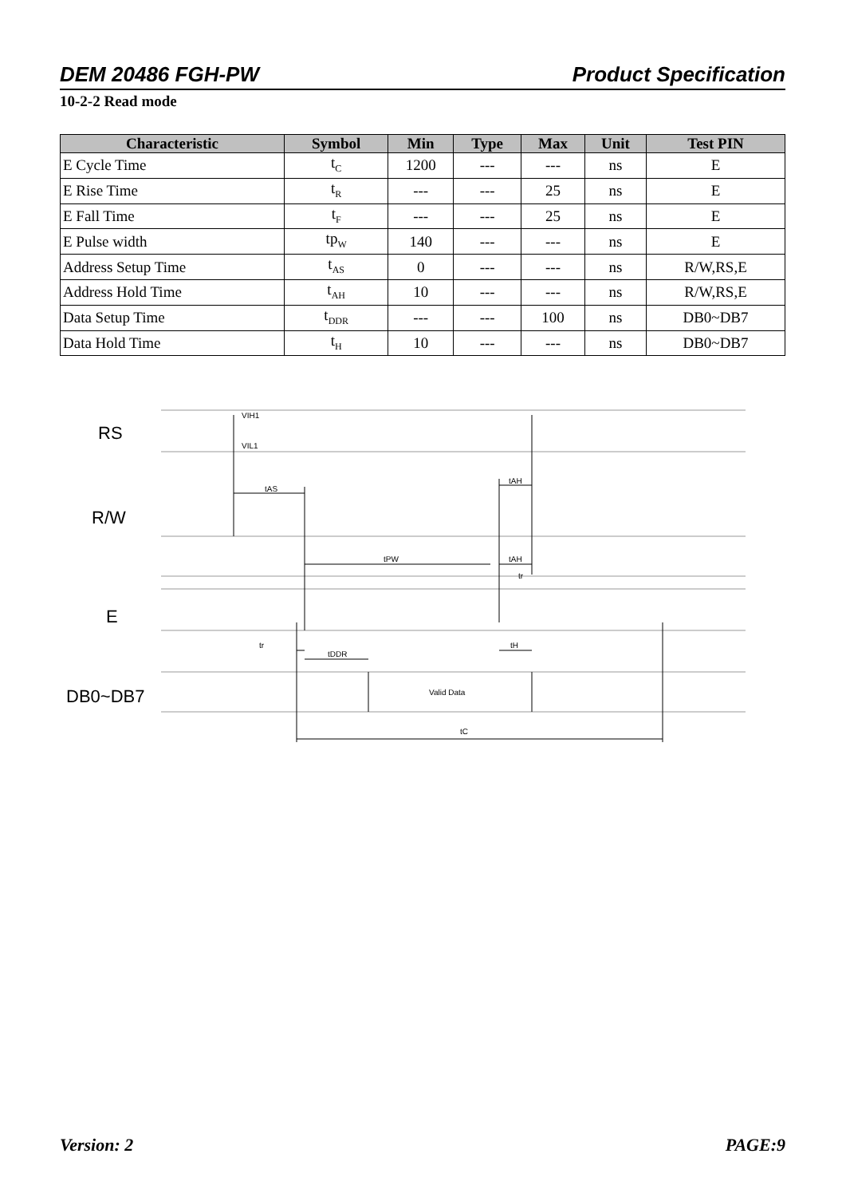DEM 20486 FGH-PW Product Specification
10-2-2 Read mode
| Characteristic | Symbol | Min | Type | Max | Unit | Test PIN |
| --- | --- | --- | --- | --- | --- | --- |
| E Cycle Time | t<sub>C</sub> | 1200 | --- | --- | ns | E |
| E Rise Time | t<sub>R</sub> | --- | --- | 25 | ns | E |
| E Fall Time | t<sub>F</sub> | --- | --- | 25 | ns | E |
| E Pulse width | tp<sub>W</sub> | 140 | --- | --- | ns | E |
| Address Setup Time | t<sub>AS</sub> | 0 | --- | --- | ns | R/W,RS,E |
| Address Hold Time | t<sub>AH</sub> | 10 | --- | --- | ns | R/W,RS,E |
| Data Setup Time | t<sub>DDR</sub> | --- | --- | 100 | ns | DB0~DB7 |
| Data Hold Time | t<sub>H</sub> | 10 | --- | --- | ns | DB0~DB7 |
VIH1
VIL1
tAS
tAH
tPW
tAH
tr
tr
tDDR
tH
Valid Data
tC
RS
R/W
E
DB0~DB7
Version: 2 PAGE:9